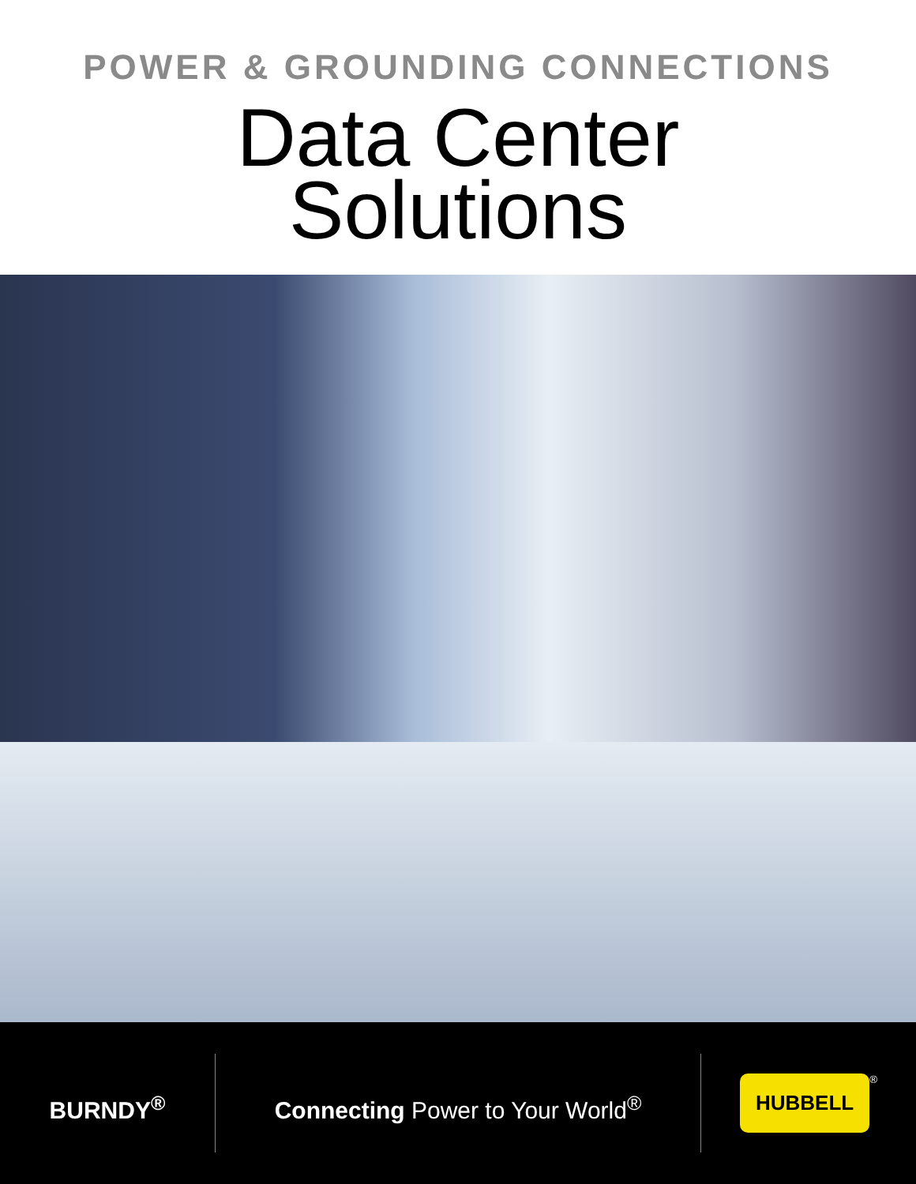POWER & GROUNDING CONNECTIONS
Data Center
Solutions
BURNDY<sup>®</sup>
Connecting Power to Your World<sup>®</sup>
HUBBELL<sup>®</sup>